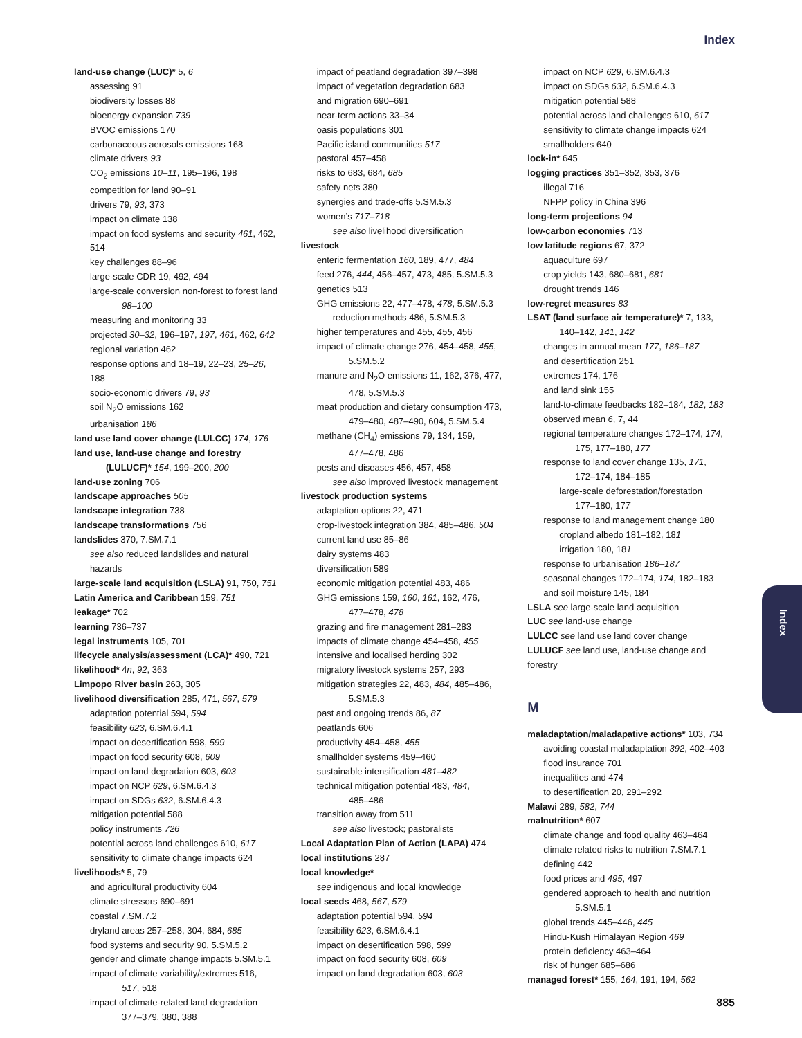Index
land-use change (LUC)* 5, 6
assessing 91
biodiversity losses 88
bioenergy expansion 739
BVOC emissions 170
carbonaceous aerosols emissions 168
climate drivers 93
CO<sub>2</sub> emissions 10–11, 195–196, 198
competition for land 90–91
drivers 79, 93, 373
impact on climate 138
impact on food systems and security 461, 462, 514
key challenges 88–96
large-scale CDR 19, 492, 494
large-scale conversion non-forest to forest land
98–100
measuring and monitoring 33
projected 30–32, 196–197, 197, 461, 462, 642
regional variation 462
response options and 18–19, 22–23, 25–26, 188
socio-economic drivers 79, 93
soil N<sub>2</sub>O emissions 162
urbanisation 186
land use land cover change (LULCC) 174, 176
land use, land-use change and forestry
(LULUCF)* 154, 199–200, 200
land-use zoning 706
landscape approaches 505
landscape integration 738
landscape transformations 756
landslides 370, 7.SM.7.1
see also reduced landslides and natural hazards
large-scale land acquisition (LSLA) 91, 750, 751
Latin America and Caribbean 159, 751
leakage* 702
learning 736–737
legal instruments 105, 701
lifecycle analysis/assessment (LCA)* 490, 721
likelihood* 4n, 92, 363
Limpopo River basin 263, 305
livelihood diversification 285, 471, 567, 579
adaptation potential 594, 594
feasibility 623, 6.SM.6.4.1
impact on desertification 598, 599
impact on food security 608, 609
impact on land degradation 603, 603
impact on NCP 629, 6.SM.6.4.3
impact on SDGs 632, 6.SM.6.4.3
mitigation potential 588
policy instruments 726
potential across land challenges 610, 617
sensitivity to climate change impacts 624
livelihoods* 5, 79
and agricultural productivity 604
climate stressors 690–691
coastal 7.SM.7.2
dryland areas 257–258, 304, 684, 685
food systems and security 90, 5.SM.5.2
gender and climate change impacts 5.SM.5.1
impact of climate variability/extremes 516,
517, 518
impact of climate-related land degradation
377–379, 380, 388
impact of peatland degradation 397–398
impact of vegetation degradation 683
and migration 690–691
near-term actions 33–34
oasis populations 301
Pacific island communities 517
pastoral 457–458
risks to 683, 684, 685
safety nets 380
synergies and trade-offs 5.SM.5.3
women’s 717–718
see also livelihood diversification
livestock
enteric fermentation 160, 189, 477, 484
feed 276, 444, 456–457, 473, 485, 5.SM.5.3
genetics 513
GHG emissions 22, 477–478, 478, 5.SM.5.3
reduction methods 486, 5.SM.5.3
higher temperatures and 455, 455, 456
impact of climate change 276, 454–458, 455,
5.SM.5.2
manure and N<sub>2</sub>O emissions 11, 162, 376, 477,
478, 5.SM.5.3
meat production and dietary consumption 473,
479–480, 487–490, 604, 5.SM.5.4
methane (CH<sub>4</sub>) emissions 79, 134, 159,
477–478, 486
pests and diseases 456, 457, 458
see also improved livestock management
livestock production systems
adaptation options 22, 471
crop-livestock integration 384, 485–486, 504
current land use 85–86
dairy systems 483
diversification 589
economic mitigation potential 483, 486
GHG emissions 159, 160, 161, 162, 476,
477–478, 478
grazing and fire management 281–283
impacts of climate change 454–458, 455
intensive and localised herding 302
migratory livestock systems 257, 293
mitigation strategies 22, 483, 484, 485–486,
5.SM.5.3
past and ongoing trends 86, 87
peatlands 606
productivity 454–458, 455
smallholder systems 459–460
sustainable intensification 481–482
technical mitigation potential 483, 484,
485–486
transition away from 511
see also livestock; pastoralists
Local Adaptation Plan of Action (LAPA) 474
local institutions 287
local knowledge*
see indigenous and local knowledge
local seeds 468, 567, 579
adaptation potential 594, 594
feasibility 623, 6.SM.6.4.1
impact on desertification 598, 599
impact on food security 608, 609
impact on land degradation 603, 603
impact on NCP 629, 6.SM.6.4.3
impact on SDGs 632, 6.SM.6.4.3
mitigation potential 588
potential across land challenges 610, 617
sensitivity to climate change impacts 624
smallholders 640
lock-in* 645
logging practices 351–352, 353, 376
illegal 716
NFPP policy in China 396
long-term projections 94
low-carbon economies 713
low latitude regions 67, 372
aquaculture 697
crop yields 143, 680–681, 681
drought trends 146
low-regret measures 83
LSAT (land surface air temperature)* 7, 133,
140–142, 141, 142
changes in annual mean 177, 186–187
and desertification 251
extremes 174, 176
and land sink 155
land-to-climate feedbacks 182–184, 182, 183
observed mean 6, 7, 44
regional temperature changes 172–174, 174,
175, 177–180, 177
response to land cover change 135, 171,
172–174, 184–185
large-scale deforestation/forestation
177–180, 177
response to land management change 180
cropland albedo 181–182, 181
irrigation 180, 181
response to urbanisation 186–187
seasonal changes 172–174, 174, 182–183
and soil moisture 145, 184
LSLA see large-scale land acquisition
LUC see land-use change
LULCC see land use land cover change
LULUCF see land use, land-use change and forestry
M
maladaptation/maladapative actions* 103, 734
avoiding coastal maladaptation 392, 402–403
flood insurance 701
inequalities and 474
to desertification 20, 291–292
Malawi 289, 582, 744
malnutrition* 607
climate change and food quality 463–464
climate related risks to nutrition 7.SM.7.1
defining 442
food prices and 495, 497
gendered approach to health and nutrition
5.SM.5.1
global trends 445–446, 445
Hindu-Kush Himalayan Region 469
protein deficiency 463–464
risk of hunger 685–686
managed forest* 155, 164, 191, 194, 562
Index
885